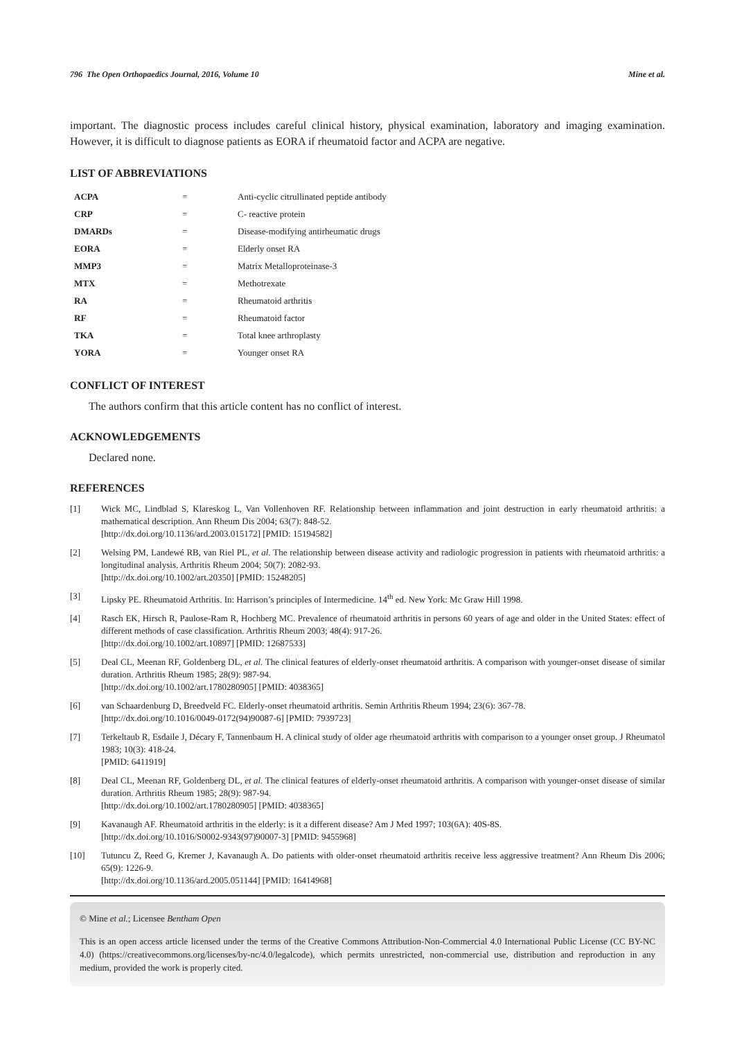796 The Open Orthopaedics Journal, 2016, Volume 10 Mine et al.
important. The diagnostic process includes careful clinical history, physical examination, laboratory and imaging examination. However, it is difficult to diagnose patients as EORA if rheumatoid factor and ACPA are negative.
LIST OF ABBREVIATIONS
| ACPA | = | Anti-cyclic citrullinated peptide antibody |
| CRP | = | C- reactive protein |
| DMARDs | = | Disease-modifying antirheumatic drugs |
| EORA | = | Elderly onset RA |
| MMP3 | = | Matrix Metalloproteinase-3 |
| MTX | = | Methotrexate |
| RA | = | Rheumatoid arthritis |
| RF | = | Rheumatoid factor |
| TKA | = | Total knee arthroplasty |
| YORA | = | Younger onset RA |
CONFLICT OF INTEREST
The authors confirm that this article content has no conflict of interest.
ACKNOWLEDGEMENTS
Declared none.
REFERENCES
[1] Wick MC, Lindblad S, Klareskog L, Van Vollenhoven RF. Relationship between inflammation and joint destruction in early rheumatoid arthritis: a mathematical description. Ann Rheum Dis 2004; 63(7): 848-52.
[http://dx.doi.org/10.1136/ard.2003.015172] [PMID: 15194582]
[2] Welsing PM, Landewé RB, van Riel PL, et al. The relationship between disease activity and radiologic progression in patients with rheumatoid arthritis: a longitudinal analysis. Arthritis Rheum 2004; 50(7): 2082-93.
[http://dx.doi.org/10.1002/art.20350] [PMID: 15248205]
[3] Lipsky PE. Rheumatoid Arthritis. In: Harrison’s principles of Intermedicine. 14<sup>th</sup> ed. New York: Mc Graw Hill 1998.
[4] Rasch EK, Hirsch R, Paulose-Ram R, Hochberg MC. Prevalence of rheumatoid arthritis in persons 60 years of age and older in the United States: effect of different methods of case classification. Arthritis Rheum 2003; 48(4): 917-26.
[http://dx.doi.org/10.1002/art.10897] [PMID: 12687533]
[5] Deal CL, Meenan RF, Goldenberg DL, et al. The clinical features of elderly-onset rheumatoid arthritis. A comparison with younger-onset disease of similar duration. Arthritis Rheum 1985; 28(9): 987-94.
[http://dx.doi.org/10.1002/art.1780280905] [PMID: 4038365]
[6] van Schaardenburg D, Breedveld FC. Elderly-onset rheumatoid arthritis. Semin Arthritis Rheum 1994; 23(6): 367-78.
[http://dx.doi.org/10.1016/0049-0172(94)90087-6] [PMID: 7939723]
[7] Terkeltaub R, Esdaile J, Décary F, Tannenbaum H. A clinical study of older age rheumatoid arthritis with comparison to a younger onset group. J Rheumatol 1983; 10(3): 418-24.
[PMID: 6411919]
[8] Deal CL, Meenan RF, Goldenberg DL, et al. The clinical features of elderly-onset rheumatoid arthritis. A comparison with younger-onset disease of similar duration. Arthritis Rheum 1985; 28(9): 987-94.
[http://dx.doi.org/10.1002/art.1780280905] [PMID: 4038365]
[9] Kavanaugh AF. Rheumatoid arthritis in the elderly: is it a different disease? Am J Med 1997; 103(6A): 40S-8S.
[http://dx.doi.org/10.1016/S0002-9343(97)90007-3] [PMID: 9455968]
[10] Tutuncu Z, Reed G, Kremer J, Kavanaugh A. Do patients with older-onset rheumatoid arthritis receive less aggressive treatment? Ann Rheum Dis 2006; 65(9): 1226-9.
[http://dx.doi.org/10.1136/ard.2005.051144] [PMID: 16414968]
© Mine et al.; Licensee Bentham Open
This is an open access article licensed under the terms of the Creative Commons Attribution-Non-Commercial 4.0 International Public License (CC BY-NC 4.0) (https://creativecommons.org/licenses/by-nc/4.0/legalcode), which permits unrestricted, non-commercial use, distribution and reproduction in any medium, provided the work is properly cited.